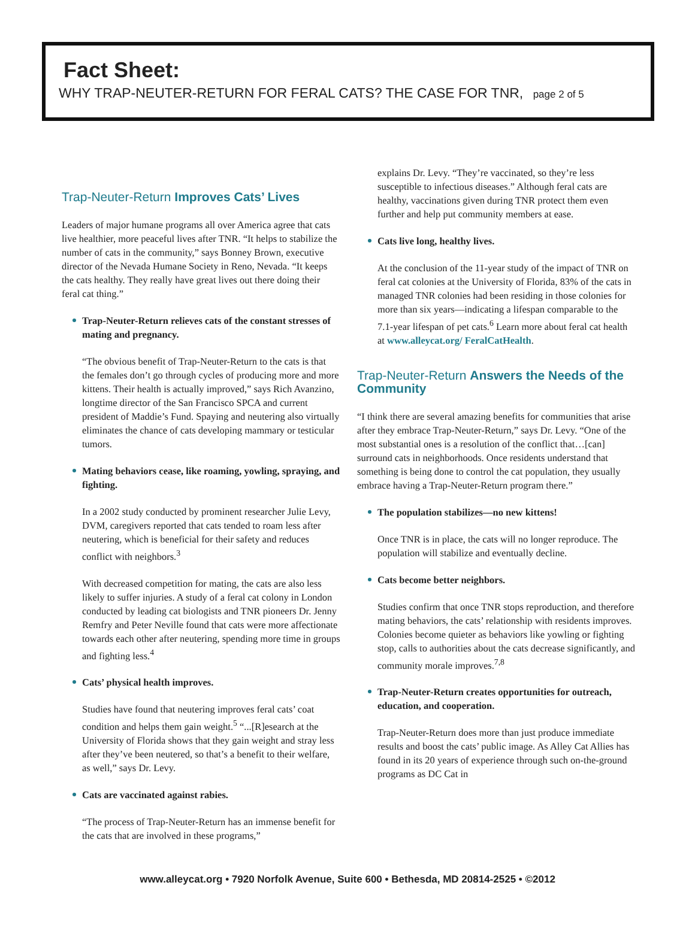Fact Sheet:
WHY TRAP-NEUTER-RETURN FOR FERAL CATS? THE CASE FOR TNR, page 2 of 5
Trap-Neuter-Return Improves Cats’ Lives
Leaders of major humane programs all over America agree that cats live healthier, more peaceful lives after TNR. “It helps to stabilize the number of cats in the community,” says Bonney Brown, executive director of the Nevada Humane Society in Reno, Nevada. “It keeps the cats healthy. They really have great lives out there doing their feral cat thing.”
Trap-Neuter-Return relieves cats of the constant stresses of mating and pregnancy.
“The obvious benefit of Trap-Neuter-Return to the cats is that the females don’t go through cycles of producing more and more kittens. Their health is actually improved,” says Rich Avanzino, longtime director of the San Francisco SPCA and current president of Maddie’s Fund. Spaying and neutering also virtually eliminates the chance of cats developing mammary or testicular tumors.
Mating behaviors cease, like roaming, yowling, spraying, and fighting.
In a 2002 study conducted by prominent researcher Julie Levy, DVM, caregivers reported that cats tended to roam less after neutering, which is beneficial for their safety and reduces conflict with neighbors.<sup>3</sup>
With decreased competition for mating, the cats are also less likely to suffer injuries. A study of a feral cat colony in London conducted by leading cat biologists and TNR pioneers Dr. Jenny Remfry and Peter Neville found that cats were more affectionate towards each other after neutering, spending more time in groups and fighting less.<sup>4</sup>
Cats’ physical health improves.
Studies have found that neutering improves feral cats’ coat condition and helps them gain weight.<sup>5</sup> “...[R]esearch at the University of Florida shows that they gain weight and stray less after they’ve been neutered, so that’s a benefit to their welfare, as well,” says Dr. Levy.
Cats are vaccinated against rabies.
“The process of Trap-Neuter-Return has an immense benefit for the cats that are involved in these programs,”
explains Dr. Levy. “They’re vaccinated, so they’re less susceptible to infectious diseases.” Although feral cats are healthy, vaccinations given during TNR protect them even further and help put community members at ease.
Cats live long, healthy lives.
At the conclusion of the 11-year study of the impact of TNR on feral cat colonies at the University of Florida, 83% of the cats in managed TNR colonies had been residing in those colonies for more than six years—indicating a lifespan comparable to the 7.1-year lifespan of pet cats.<sup>6</sup> Learn more about feral cat health at www.alleycat.org/ FeralCatHealth.
Trap-Neuter-Return Answers the Needs of the Community
“I think there are several amazing benefits for communities that arise after they embrace Trap-Neuter-Return,” says Dr. Levy. “One of the most substantial ones is a resolution of the conflict that…[can] surround cats in neighborhoods. Once residents understand that something is being done to control the cat population, they usually embrace having a Trap-Neuter-Return program there.”
The population stabilizes—no new kittens!
Once TNR is in place, the cats will no longer reproduce. The population will stabilize and eventually decline.
Cats become better neighbors.
Studies confirm that once TNR stops reproduction, and therefore mating behaviors, the cats’ relationship with residents improves. Colonies become quieter as behaviors like yowling or fighting stop, calls to authorities about the cats decrease significantly, and community morale improves.<sup>7,8</sup>
Trap-Neuter-Return creates opportunities for outreach, education, and cooperation.
Trap-Neuter-Return does more than just produce immediate results and boost the cats’ public image. As Alley Cat Allies has found in its 20 years of experience through such on-the-ground programs as DC Cat in
www.alleycat.org • 7920 Norfolk Avenue, Suite 600 • Bethesda, MD 20814-2525 • ©2012